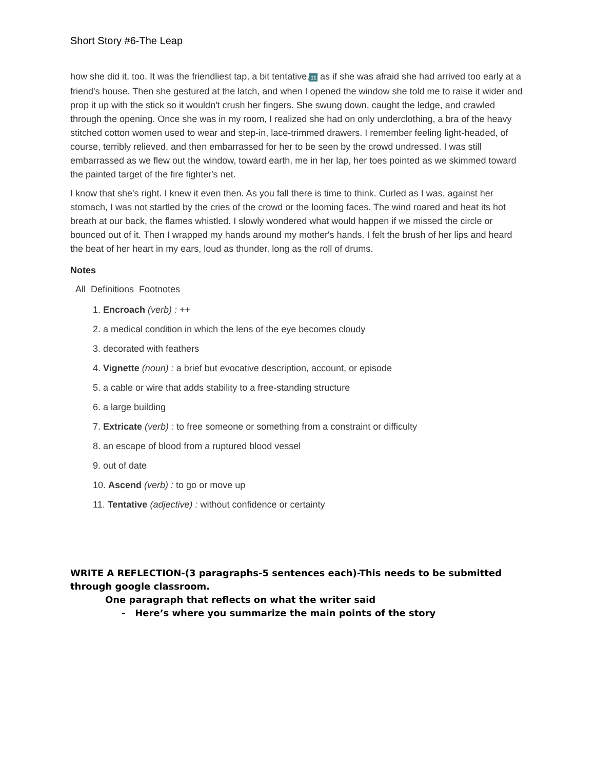Short Story #6-The Leap
how she did it, too. It was the friendliest tap, a bit tentative,11 as if she was afraid she had arrived too early at a friend's house. Then she gestured at the latch, and when I opened the window she told me to raise it wider and prop it up with the stick so it wouldn't crush her fingers. She swung down, caught the ledge, and crawled through the opening. Once she was in my room, I realized she had on only underclothing, a bra of the heavy stitched cotton women used to wear and step-in, lace-trimmed drawers. I remember feeling light-headed, of course, terribly relieved, and then embarrassed for her to be seen by the crowd undressed. I was still embarrassed as we flew out the window, toward earth, me in her lap, her toes pointed as we skimmed toward the painted target of the fire fighter's net.
I know that she's right. I knew it even then. As you fall there is time to think. Curled as I was, against her stomach, I was not startled by the cries of the crowd or the looming faces. The wind roared and heat its hot breath at our back, the flames whistled. I slowly wondered what would happen if we missed the circle or bounced out of it. Then I wrapped my hands around my mother's hands. I felt the brush of her lips and heard the beat of her heart in my ears, loud as thunder, long as the roll of drums.
Notes
All Definitions Footnotes
1. Encroach (verb) : ++
2. a medical condition in which the lens of the eye becomes cloudy
3. decorated with feathers
4. Vignette (noun) : a brief but evocative description, account, or episode
5. a cable or wire that adds stability to a free-standing structure
6. a large building
7. Extricate (verb) : to free someone or something from a constraint or difficulty
8. an escape of blood from a ruptured blood vessel
9. out of date
10. Ascend (verb) : to go or move up
11. Tentative (adjective) : without confidence or certainty
WRITE A REFLECTION-(3 paragraphs-5 sentences each)-This needs to be submitted through google classroom.
One paragraph that reflects on what the writer said
- Here’s where you summarize the main points of the story